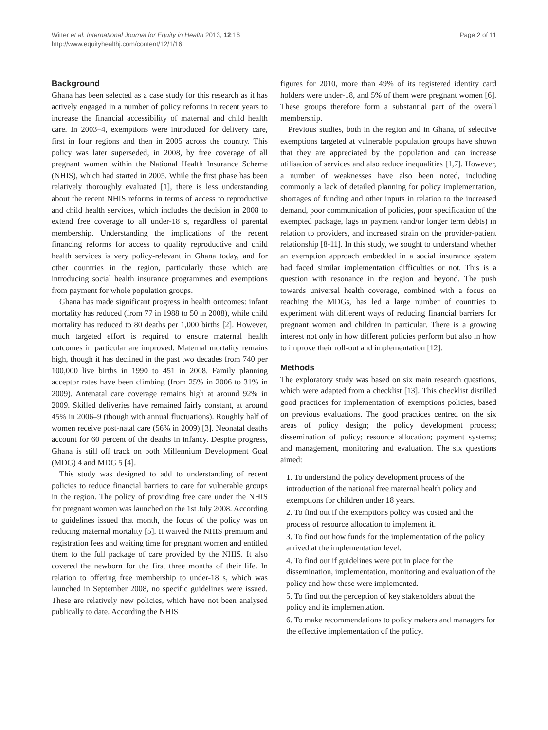Witter et al. International Journal for Equity in Health 2013, 12:16
http://www.equityhealthj.com/content/12/1/16
Page 2 of 11
Background
Ghana has been selected as a case study for this research as it has actively engaged in a number of policy reforms in recent years to increase the financial accessibility of maternal and child health care. In 2003–4, exemptions were introduced for delivery care, first in four regions and then in 2005 across the country. This policy was later superseded, in 2008, by free coverage of all pregnant women within the National Health Insurance Scheme (NHIS), which had started in 2005. While the first phase has been relatively thoroughly evaluated [1], there is less understanding about the recent NHIS reforms in terms of access to reproductive and child health services, which includes the decision in 2008 to extend free coverage to all under-18 s, regardless of parental membership. Understanding the implications of the recent financing reforms for access to quality reproductive and child health services is very policy-relevant in Ghana today, and for other countries in the region, particularly those which are introducing social health insurance programmes and exemptions from payment for whole population groups.
Ghana has made significant progress in health outcomes: infant mortality has reduced (from 77 in 1988 to 50 in 2008), while child mortality has reduced to 80 deaths per 1,000 births [2]. However, much targeted effort is required to ensure maternal health outcomes in particular are improved. Maternal mortality remains high, though it has declined in the past two decades from 740 per 100,000 live births in 1990 to 451 in 2008. Family planning acceptor rates have been climbing (from 25% in 2006 to 31% in 2009). Antenatal care coverage remains high at around 92% in 2009. Skilled deliveries have remained fairly constant, at around 45% in 2006–9 (though with annual fluctuations). Roughly half of women receive post-natal care (56% in 2009) [3]. Neonatal deaths account for 60 percent of the deaths in infancy. Despite progress, Ghana is still off track on both Millennium Development Goal (MDG) 4 and MDG 5 [4].
This study was designed to add to understanding of recent policies to reduce financial barriers to care for vulnerable groups in the region. The policy of providing free care under the NHIS for pregnant women was launched on the 1st July 2008. According to guidelines issued that month, the focus of the policy was on reducing maternal mortality [5]. It waived the NHIS premium and registration fees and waiting time for pregnant women and entitled them to the full package of care provided by the NHIS. It also covered the newborn for the first three months of their life. In relation to offering free membership to under-18 s, which was launched in September 2008, no specific guidelines were issued. These are relatively new policies, which have not been analysed publically to date. According the NHIS
figures for 2010, more than 49% of its registered identity card holders were under-18, and 5% of them were pregnant women [6]. These groups therefore form a substantial part of the overall membership.
Previous studies, both in the region and in Ghana, of selective exemptions targeted at vulnerable population groups have shown that they are appreciated by the population and can increase utilisation of services and also reduce inequalities [1,7]. However, a number of weaknesses have also been noted, including commonly a lack of detailed planning for policy implementation, shortages of funding and other inputs in relation to the increased demand, poor communication of policies, poor specification of the exempted package, lags in payment (and/or longer term debts) in relation to providers, and increased strain on the provider-patient relationship [8-11]. In this study, we sought to understand whether an exemption approach embedded in a social insurance system had faced similar implementation difficulties or not. This is a question with resonance in the region and beyond. The push towards universal health coverage, combined with a focus on reaching the MDGs, has led a large number of countries to experiment with different ways of reducing financial barriers for pregnant women and children in particular. There is a growing interest not only in how different policies perform but also in how to improve their roll-out and implementation [12].
Methods
The exploratory study was based on six main research questions, which were adapted from a checklist [13]. This checklist distilled good practices for implementation of exemptions policies, based on previous evaluations. The good practices centred on the six areas of policy design; the policy development process; dissemination of policy; resource allocation; payment systems; and management, monitoring and evaluation. The six questions aimed:
1. To understand the policy development process of the introduction of the national free maternal health policy and exemptions for children under 18 years.
2. To find out if the exemptions policy was costed and the process of resource allocation to implement it.
3. To find out how funds for the implementation of the policy arrived at the implementation level.
4. To find out if guidelines were put in place for the dissemination, implementation, monitoring and evaluation of the policy and how these were implemented.
5. To find out the perception of key stakeholders about the policy and its implementation.
6. To make recommendations to policy makers and managers for the effective implementation of the policy.